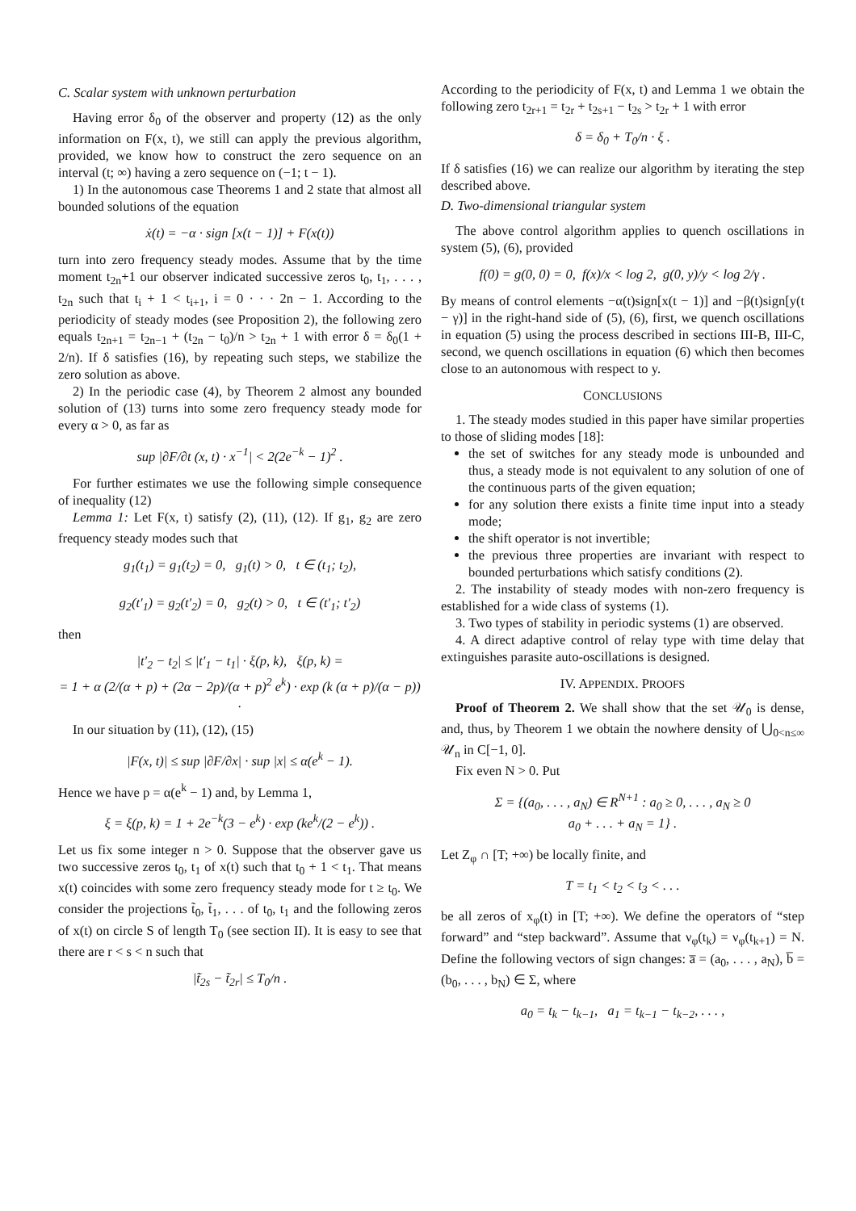C. Scalar system with unknown perturbation
Having error δ<sub>0</sub> of the observer and property (12) as the only information on F(x, t), we still can apply the previous algorithm, provided, we know how to construct the zero sequence on an interval (t; ∞) having a zero sequence on (−1; t − 1).
1) In the autonomous case Theorems 1 and 2 state that almost all bounded solutions of the equation
ẋ(t) = −α · sign [x(t − 1)] + F(x(t))
turn into zero frequency steady modes. Assume that by the time moment t<sub>2n</sub>+1 our observer indicated successive zeros t<sub>0</sub>, t<sub>1</sub>, . . . , t<sub>2n</sub> such that t<sub>i</sub> + 1 < t<sub>i+1</sub>, i = 0 · · · 2n − 1. According to the periodicity of steady modes (see Proposition 2), the following zero equals t<sub>2n+1</sub> = t<sub>2n−1</sub> + (t<sub>2n</sub> − t<sub>0</sub>)/n > t<sub>2n</sub> + 1 with error δ = δ<sub>0</sub>(1 + 2/n). If δ satisfies (16), by repeating such steps, we stabilize the zero solution as above.
2) In the periodic case (4), by Theorem 2 almost any bounded solution of (13) turns into some zero frequency steady mode for every α > 0, as far as
sup |∂F/∂t (x, t) · x<sup>−1</sup>| < 2(2e<sup>−k</sup> − 1)<sup>2</sup> .
For further estimates we use the following simple consequence of inequality (12)
Lemma 1: Let F(x, t) satisfy (2), (11), (12). If g<sub>1</sub>, g<sub>2</sub> are zero frequency steady modes such that
g<sub>1</sub>(t<sub>1</sub>) = g<sub>1</sub>(t<sub>2</sub>) = 0, g<sub>1</sub>(t) > 0, t ∈ (t<sub>1</sub>; t<sub>2</sub>),
g<sub>2</sub>(t′<sub>1</sub>) = g<sub>2</sub>(t′<sub>2</sub>) = 0, g<sub>2</sub>(t) > 0, t ∈ (t′<sub>1</sub>; t′<sub>2</sub>)
then
|t′<sub>2</sub> − t<sub>2</sub>| ≤ |t′<sub>1</sub> − t<sub>1</sub>| · ξ(p, k), ξ(p, k) =
= 1 + α (2/(α + p) + (2α − 2p)/(α + p)<sup>2</sup> e<sup>k</sup>) · exp (k (α + p)/(α − p)) .
In our situation by (11), (12), (15)
|F(x, t)| ≤ sup |∂F/∂x| · sup |x| ≤ α(e<sup>k</sup> − 1).
Hence we have p = α(e<sup>k</sup> − 1) and, by Lemma 1,
ξ = ξ(p, k) = 1 + 2e<sup>−k</sup>(3 − e<sup>k</sup>) · exp (ke<sup>k</sup>/(2 − e<sup>k</sup>)) .
Let us fix some integer n > 0. Suppose that the observer gave us two successive zeros t<sub>0</sub>, t<sub>1</sub> of x(t) such that t<sub>0</sub> + 1 < t<sub>1</sub>. That means x(t) coincides with some zero frequency steady mode for t ≥ t<sub>0</sub>. We consider the projections t̃<sub>0</sub>, t̃<sub>1</sub>, . . . of t<sub>0</sub>, t<sub>1</sub> and the following zeros of x(t) on circle S of length T<sub>0</sub> (see section II). It is easy to see that there are r < s < n such that
|t̃<sub>2s</sub> − t̃<sub>2r</sub>| ≤ T<sub>0</sub>/n .
According to the periodicity of F(x, t) and Lemma 1 we obtain the following zero t<sub>2r+1</sub> = t<sub>2r</sub> + t<sub>2s+1</sub> − t<sub>2s</sub> > t<sub>2r</sub> + 1 with error
δ = δ<sub>0</sub> + T<sub>0</sub>/n · ξ .
If δ satisfies (16) we can realize our algorithm by iterating the step described above.
D. Two-dimensional triangular system
The above control algorithm applies to quench oscillations in system (5), (6), provided
f(0) = g(0, 0) = 0, f(x)/x < log 2, g(0, y)/y < log 2/γ .
By means of control elements −α(t)sign[x(t − 1)] and −β(t)sign[y(t − γ)] in the right-hand side of (5), (6), first, we quench oscillations in equation (5) using the process described in sections III-B, III-C, second, we quench oscillations in equation (6) which then becomes close to an autonomous with respect to y.
CONCLUSIONS
1. The steady modes studied in this paper have similar properties to those of sliding modes [18]:
the set of switches for any steady mode is unbounded and thus, a steady mode is not equivalent to any solution of one of the continuous parts of the given equation;
for any solution there exists a finite time input into a steady mode;
the shift operator is not invertible;
the previous three properties are invariant with respect to bounded perturbations which satisfy conditions (2).
2. The instability of steady modes with non-zero frequency is established for a wide class of systems (1).
3. Two types of stability in periodic systems (1) are observed.
4. A direct adaptive control of relay type with time delay that extinguishes parasite auto-oscillations is designed.
IV. APPENDIX. PROOFS
Proof of Theorem 2. We shall show that the set 𝒰<sub>0</sub> is dense, and, thus, by Theorem 1 we obtain the nowhere density of ⋃<sub>0<n≤∞</sub> 𝒰<sub>n</sub> in C[−1, 0].
Fix even N > 0. Put
Σ = {(a<sub>0</sub>, . . . , a<sub>N</sub>) ∈ R<sup>N+1</sup> : a<sub>0</sub> ≥ 0, . . . , a<sub>N</sub> ≥ 0
a<sub>0</sub> + . . . + a<sub>N</sub> = 1} .
Let Z<sub>φ</sub> ∩ [T; +∞) be locally finite, and
T = t<sub>1</sub> < t<sub>2</sub> < t<sub>3</sub> < . . .
be all zeros of x<sub>φ</sub>(t) in [T; +∞). We define the operators of “step forward” and “step backward”. Assume that ν<sub>φ</sub>(t<sub>k</sub>) = ν<sub>φ</sub>(t<sub>k+1</sub>) = N. Define the following vectors of sign changes: a̅ = (a<sub>0</sub>, . . . , a<sub>N</sub>), b̅ = (b<sub>0</sub>, . . . , b<sub>N</sub>) ∈ Σ, where
a<sub>0</sub> = t<sub>k</sub> − t<sub>k−1</sub>, a<sub>1</sub> = t<sub>k−1</sub> − t<sub>k−2</sub>, . . . ,